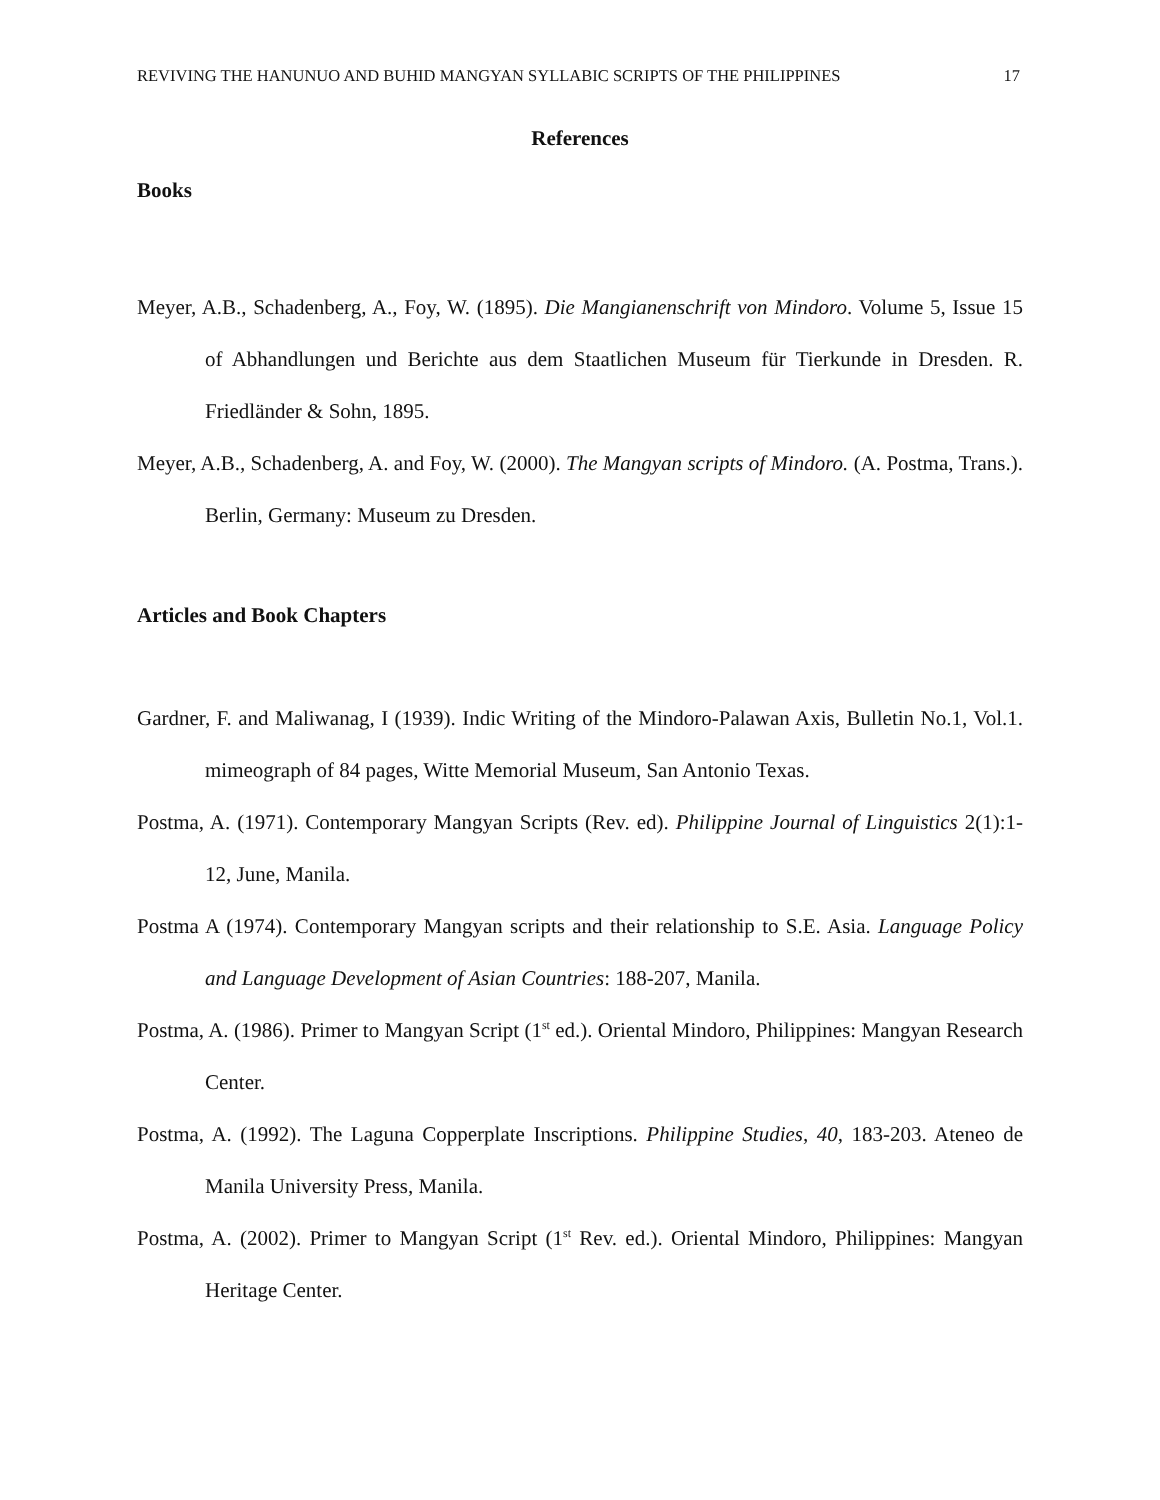REVIVING THE HANUNUO AND BUHID MANGYAN SYLLABIC SCRIPTS OF THE PHILIPPINES 17
References
Books
Meyer, A.B., Schadenberg, A., Foy, W. (1895). Die Mangianenschrift von Mindoro. Volume 5, Issue 15 of Abhandlungen und Berichte aus dem Staatlichen Museum für Tierkunde in Dresden. R. Friedländer & Sohn, 1895.
Meyer, A.B., Schadenberg, A. and Foy, W. (2000). The Mangyan scripts of Mindoro. (A. Postma, Trans.). Berlin, Germany: Museum zu Dresden.
Articles and Book Chapters
Gardner, F. and Maliwanag, I (1939). Indic Writing of the Mindoro-Palawan Axis, Bulletin No.1, Vol.1. mimeograph of 84 pages, Witte Memorial Museum, San Antonio Texas.
Postma, A. (1971). Contemporary Mangyan Scripts (Rev. ed). Philippine Journal of Linguistics 2(1):1-12, June, Manila.
Postma A (1974). Contemporary Mangyan scripts and their relationship to S.E. Asia. Language Policy and Language Development of Asian Countries: 188-207, Manila.
Postma, A. (1986). Primer to Mangyan Script (1<sup>st</sup> ed.). Oriental Mindoro, Philippines: Mangyan Research Center.
Postma, A. (1992). The Laguna Copperplate Inscriptions. Philippine Studies, 40, 183-203. Ateneo de Manila University Press, Manila.
Postma, A. (2002). Primer to Mangyan Script (1<sup>st</sup> Rev. ed.). Oriental Mindoro, Philippines: Mangyan Heritage Center.